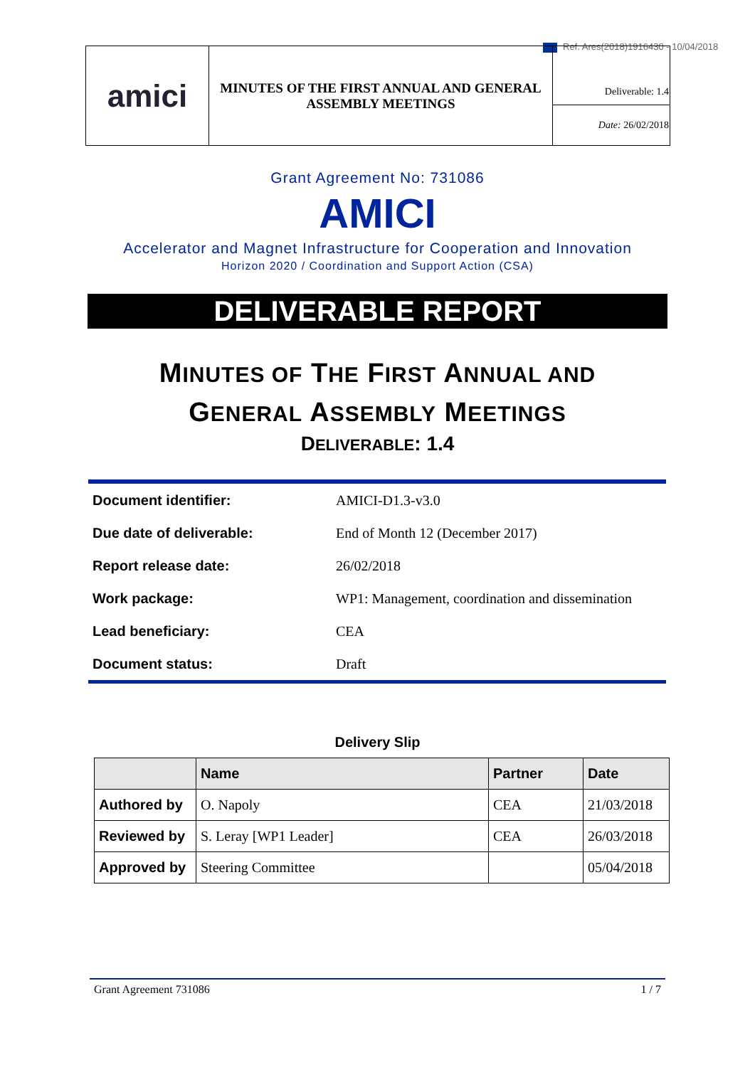Ref. Ares(2018)1916430 - 10/04/2018
| amici | MINUTES OF THE FIRST ANNUAL AND GENERAL ASSEMBLY MEETINGS | Deliverable: 1.4 |
| | | Date: 26/02/2018 |
Grant Agreement No: 731086
AMICI
Accelerator and Magnet Infrastructure for Cooperation and Innovation
Horizon 2020 / Coordination and Support Action (CSA)
DELIVERABLE REPORT
MINUTES OF THE FIRST ANNUAL AND
GENERAL ASSEMBLY MEETINGS
DELIVERABLE: 1.4
| Document identifier: | AMICI-D1.3-v3.0 |
| Due date of deliverable: | End of Month 12 (December 2017) |
| Report release date: | 26/02/2018 |
| Work package: | WP1: Management, coordination and dissemination |
| Lead beneficiary: | CEA |
| Document status: | Draft |
Delivery Slip
| | Name | Partner | Date |
| --- | --- | --- | --- |
| Authored by | O. Napoly | CEA | 21/03/2018 |
| Reviewed by | S. Leray [WP1 Leader] | CEA | 26/03/2018 |
| Approved by | Steering Committee | | 05/04/2018 |
Grant Agreement 731086 1 / 7